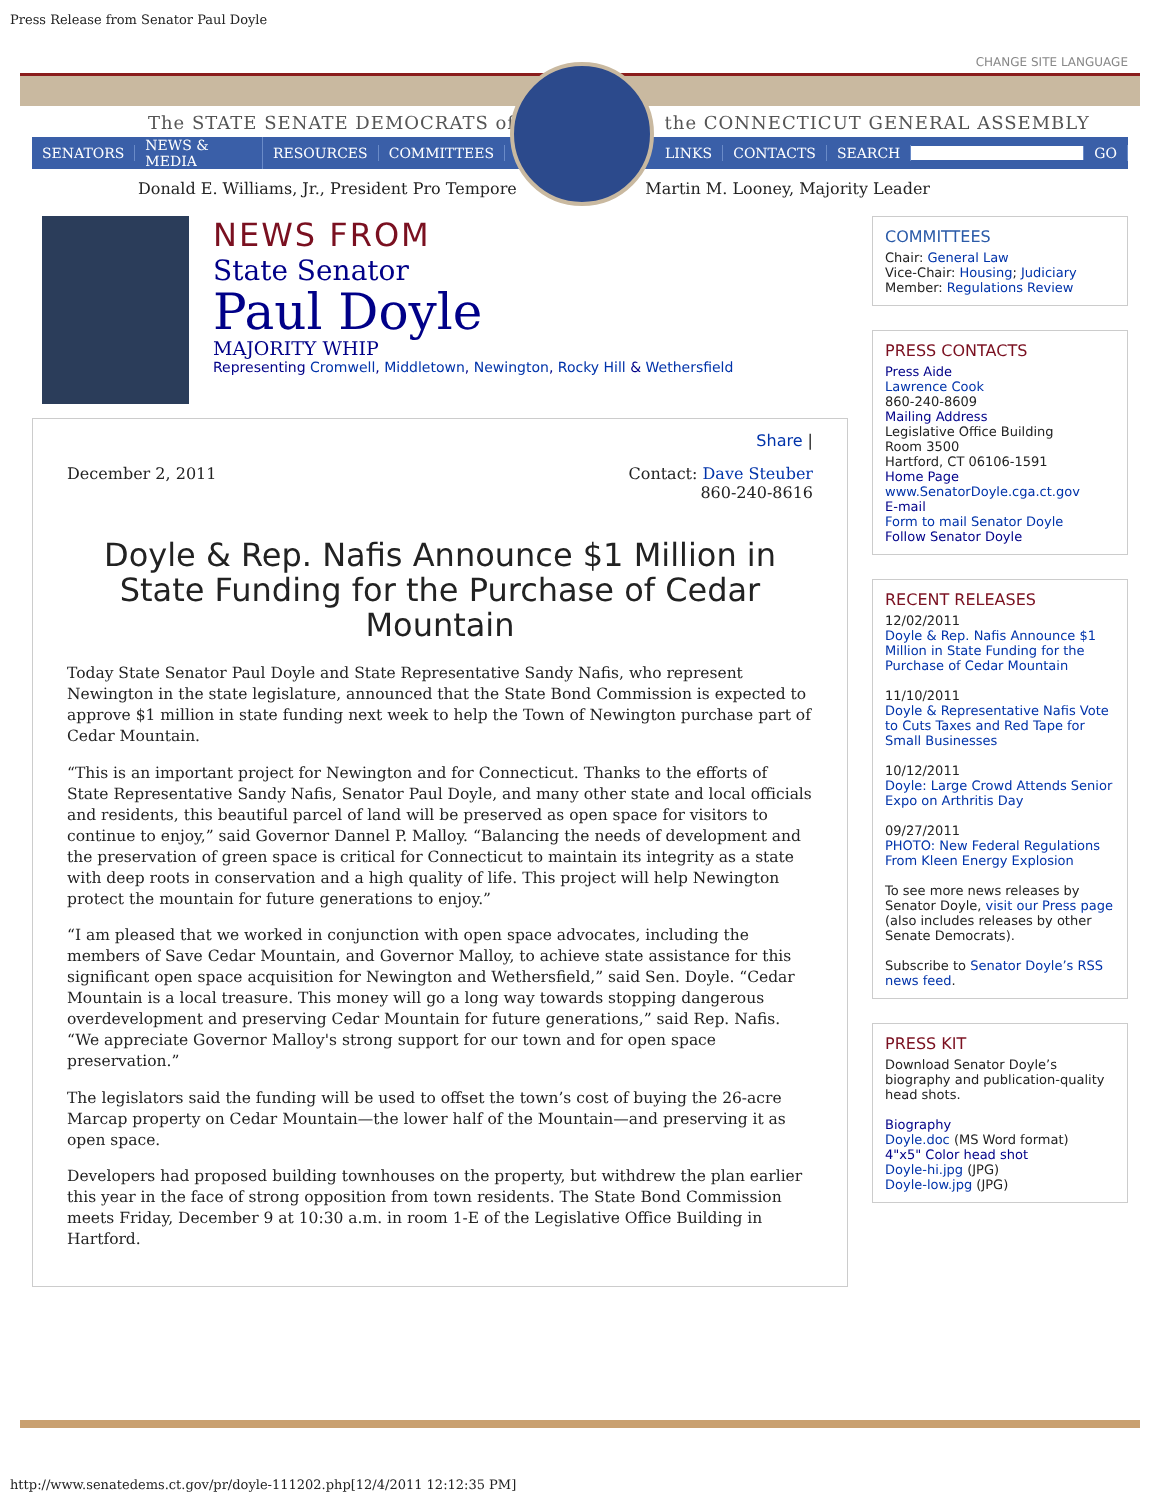Press Release from Senator Paul Doyle
CHANGE SITE LANGUAGE
The STATE SENATE DEMOCRATS of the CONNECTICUT GENERAL ASSEMBLY
SENATORS NEWS & MEDIA RESOURCES COMMITTEES LINKS CONTACTS SEARCH GO
Donald E. Williams, Jr., President Pro Tempore Martin M. Looney, Majority Leader
NEWS FROM
State Senator
Paul Doyle
MAJORITY WHIP
Representing Cromwell, Middletown, Newington, Rocky Hill & Wethersfield
Share |
December 2, 2011 Contact: Dave Steuber
860-240-8616
Doyle & Rep. Nafis Announce $1 Million in State Funding for the Purchase of Cedar Mountain
Today State Senator Paul Doyle and State Representative Sandy Nafis, who represent Newington in the state legislature, announced that the State Bond Commission is expected to approve $1 million in state funding next week to help the Town of Newington purchase part of Cedar Mountain.
“This is an important project for Newington and for Connecticut. Thanks to the efforts of State Representative Sandy Nafis, Senator Paul Doyle, and many other state and local officials and residents, this beautiful parcel of land will be preserved as open space for visitors to continue to enjoy,” said Governor Dannel P. Malloy. “Balancing the needs of development and the preservation of green space is critical for Connecticut to maintain its integrity as a state with deep roots in conservation and a high quality of life. This project will help Newington protect the mountain for future generations to enjoy.”
“I am pleased that we worked in conjunction with open space advocates, including the members of Save Cedar Mountain, and Governor Malloy, to achieve state assistance for this significant open space acquisition for Newington and Wethersfield,” said Sen. Doyle. “Cedar Mountain is a local treasure. This money will go a long way towards stopping dangerous overdevelopment and preserving Cedar Mountain for future generations,” said Rep. Nafis. “We appreciate Governor Malloy's strong support for our town and for open space preservation.”
The legislators said the funding will be used to offset the town’s cost of buying the 26-acre Marcap property on Cedar Mountain—the lower half of the Mountain—and preserving it as open space.
Developers had proposed building townhouses on the property, but withdrew the plan earlier this year in the face of strong opposition from town residents. The State Bond Commission meets Friday, December 9 at 10:30 a.m. in room 1-E of the Legislative Office Building in Hartford.
COMMITTEES
Chair: General Law
Vice-Chair: Housing; Judiciary
Member: Regulations Review
PRESS CONTACTS
Press Aide
Lawrence Cook
860-240-8609
Mailing Address
Legislative Office Building
Room 3500
Hartford, CT 06106-1591
Home Page
www.SenatorDoyle.cga.ct.gov
E-mail
Form to mail Senator Doyle
Follow Senator Doyle
RECENT RELEASES
12/02/2011
Doyle & Rep. Nafis Announce $1 Million in State Funding for the Purchase of Cedar Mountain
11/10/2011
Doyle & Representative Nafis Vote to Cuts Taxes and Red Tape for Small Businesses
10/12/2011
Doyle: Large Crowd Attends Senior Expo on Arthritis Day
09/27/2011
PHOTO: New Federal Regulations From Kleen Energy Explosion
To see more news releases by Senator Doyle, visit our Press page (also includes releases by other Senate Democrats).
Subscribe to Senator Doyle’s RSS news feed.
PRESS KIT
Download Senator Doyle’s biography and publication-quality head shots.
Biography
Doyle.doc (MS Word format)
4"x5" Color head shot
Doyle-hi.jpg (JPG)
Doyle-low.jpg (JPG)
http://www.senatedems.ct.gov/pr/doyle-111202.php[12/4/2011 12:12:35 PM]